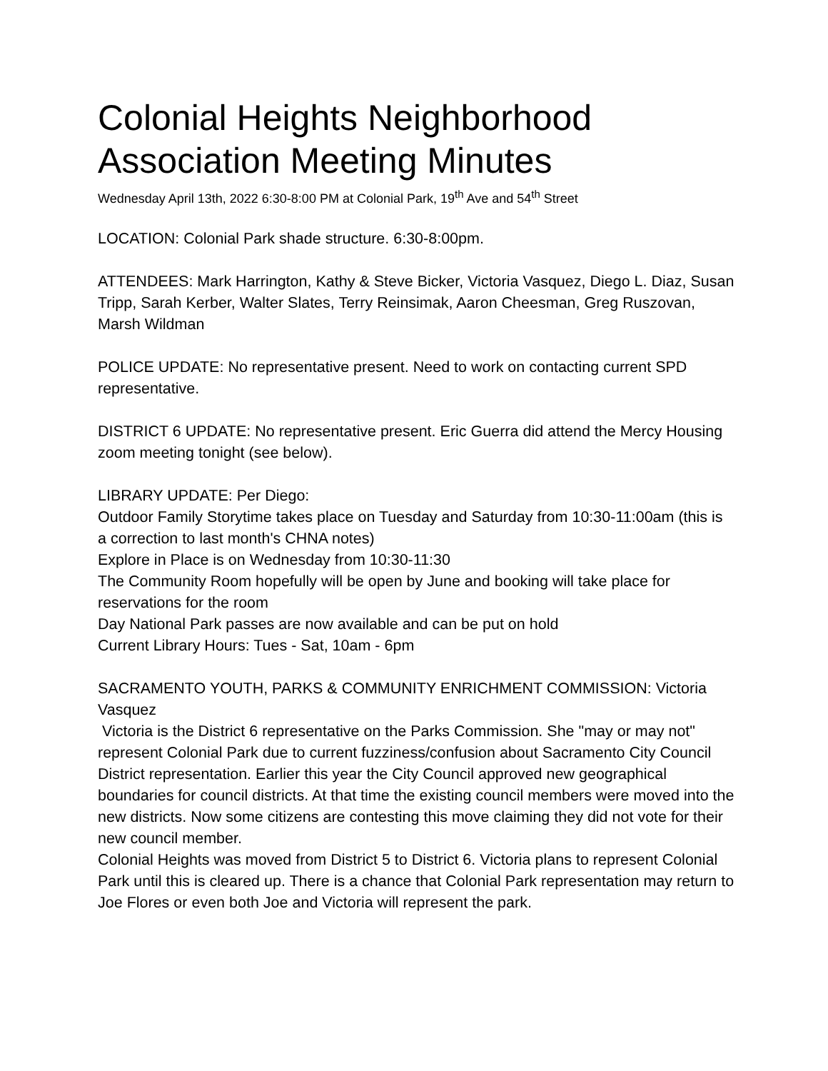Colonial Heights Neighborhood Association Meeting Minutes
Wednesday April 13th, 2022 6:30-8:00 PM at Colonial Park, 19<sup>th</sup> Ave and 54<sup>th</sup> Street
LOCATION: Colonial Park shade structure. 6:30-8:00pm.
ATTENDEES: Mark Harrington, Kathy & Steve Bicker, Victoria Vasquez, Diego L. Diaz, Susan Tripp, Sarah Kerber, Walter Slates, Terry Reinsimak, Aaron Cheesman, Greg Ruszovan, Marsh Wildman
POLICE UPDATE: No representative present. Need to work on contacting current SPD representative.
DISTRICT 6 UPDATE: No representative present. Eric Guerra did attend the Mercy Housing zoom meeting tonight (see below).
LIBRARY UPDATE: Per Diego:
Outdoor Family Storytime takes place on Tuesday and Saturday from 10:30-11:00am (this is a correction to last month's CHNA notes)
Explore in Place is on Wednesday from 10:30-11:30
The Community Room hopefully will be open by June and booking will take place for reservations for the room
Day National Park passes are now available and can be put on hold
Current Library Hours: Tues - Sat, 10am - 6pm
SACRAMENTO YOUTH, PARKS & COMMUNITY ENRICHMENT COMMISSION: Victoria Vasquez
Victoria is the District 6 representative on the Parks Commission. She "may or may not" represent Colonial Park due to current fuzziness/confusion about Sacramento City Council District representation. Earlier this year the City Council approved new geographical boundaries for council districts. At that time the existing council members were moved into the new districts. Now some citizens are contesting this move claiming they did not vote for their new council member.
Colonial Heights was moved from District 5 to District 6. Victoria plans to represent Colonial Park until this is cleared up. There is a chance that Colonial Park representation may return to Joe Flores or even both Joe and Victoria will represent the park.